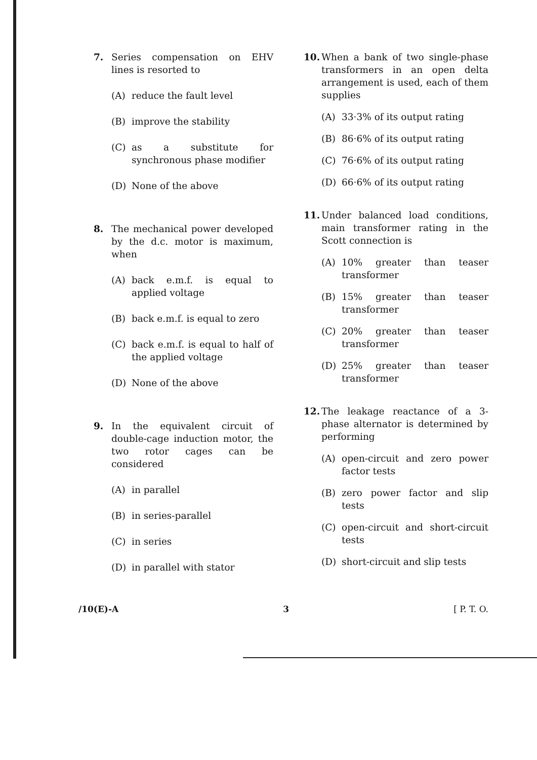7. Series compensation on EHV lines is resorted to
(A) reduce the fault level
(B) improve the stability
(C) as a substitute for synchronous phase modifier
(D) None of the above
8. The mechanical power developed by the d.c. motor is maximum, when
(A) back e.m.f. is equal to applied voltage
(B) back e.m.f. is equal to zero
(C) back e.m.f. is equal to half of the applied voltage
(D) None of the above
9. In the equivalent circuit of double-cage induction motor, the two rotor cages can be considered
(A) in parallel
(B) in series-parallel
(C) in series
(D) in parallel with stator
10. When a bank of two single-phase transformers in an open delta arrangement is used, each of them supplies
(A) 33·3% of its output rating
(B) 86·6% of its output rating
(C) 76·6% of its output rating
(D) 66·6% of its output rating
11. Under balanced load conditions, main transformer rating in the Scott connection is
(A) 10% greater than teaser transformer
(B) 15% greater than teaser transformer
(C) 20% greater than teaser transformer
(D) 25% greater than teaser transformer
12. The leakage reactance of a 3-phase alternator is determined by performing
(A) open-circuit and zero power factor tests
(B) zero power factor and slip tests
(C) open-circuit and short-circuit tests
(D) short-circuit and slip tests
/10(E)-A 3 [ P. T. O.